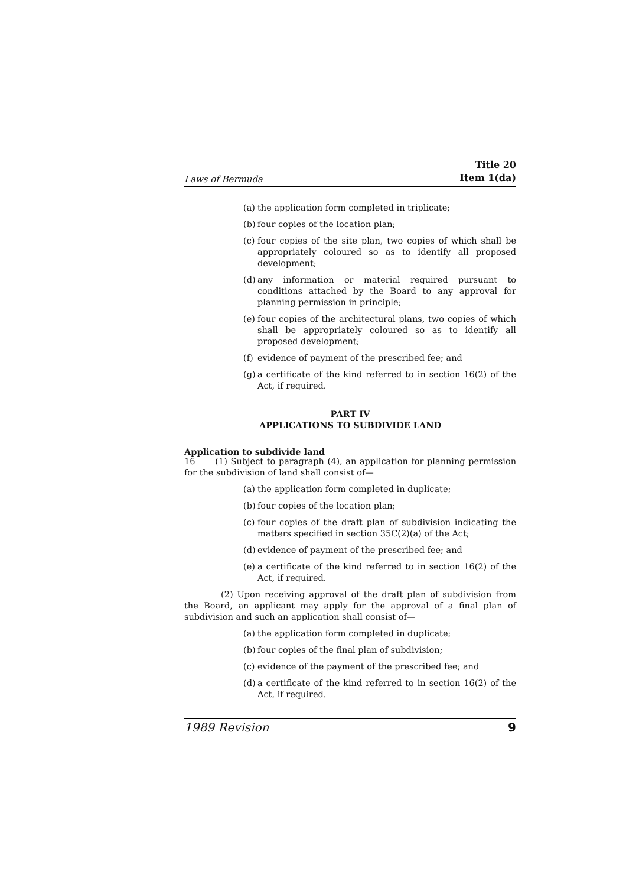Laws of Bermuda Title 20
Item 1(da)
(a) the application form completed in triplicate;
(b) four copies of the location plan;
(c) four copies of the site plan, two copies of which shall be appropriately coloured so as to identify all proposed development;
(d) any information or material required pursuant to conditions attached by the Board to any approval for planning permission in principle;
(e) four copies of the architectural plans, two copies of which shall be appropriately coloured so as to identify all proposed development;
(f) evidence of payment of the prescribed fee; and
(g) a certificate of the kind referred to in section 16(2) of the Act, if required.
PART IV
APPLICATIONS TO SUBDIVIDE LAND
Application to subdivide land
16 (1) Subject to paragraph (4), an application for planning permission for the subdivision of land shall consist of—
(a) the application form completed in duplicate;
(b) four copies of the location plan;
(c) four copies of the draft plan of subdivision indicating the matters specified in section 35C(2)(a) of the Act;
(d) evidence of payment of the prescribed fee; and
(e) a certificate of the kind referred to in section 16(2) of the Act, if required.
(2) Upon receiving approval of the draft plan of subdivision from the Board, an applicant may apply for the approval of a final plan of subdivision and such an application shall consist of—
(a) the application form completed in duplicate;
(b) four copies of the final plan of subdivision;
(c) evidence of the payment of the prescribed fee; and
(d) a certificate of the kind referred to in section 16(2) of the Act, if required.
1989 Revision 9